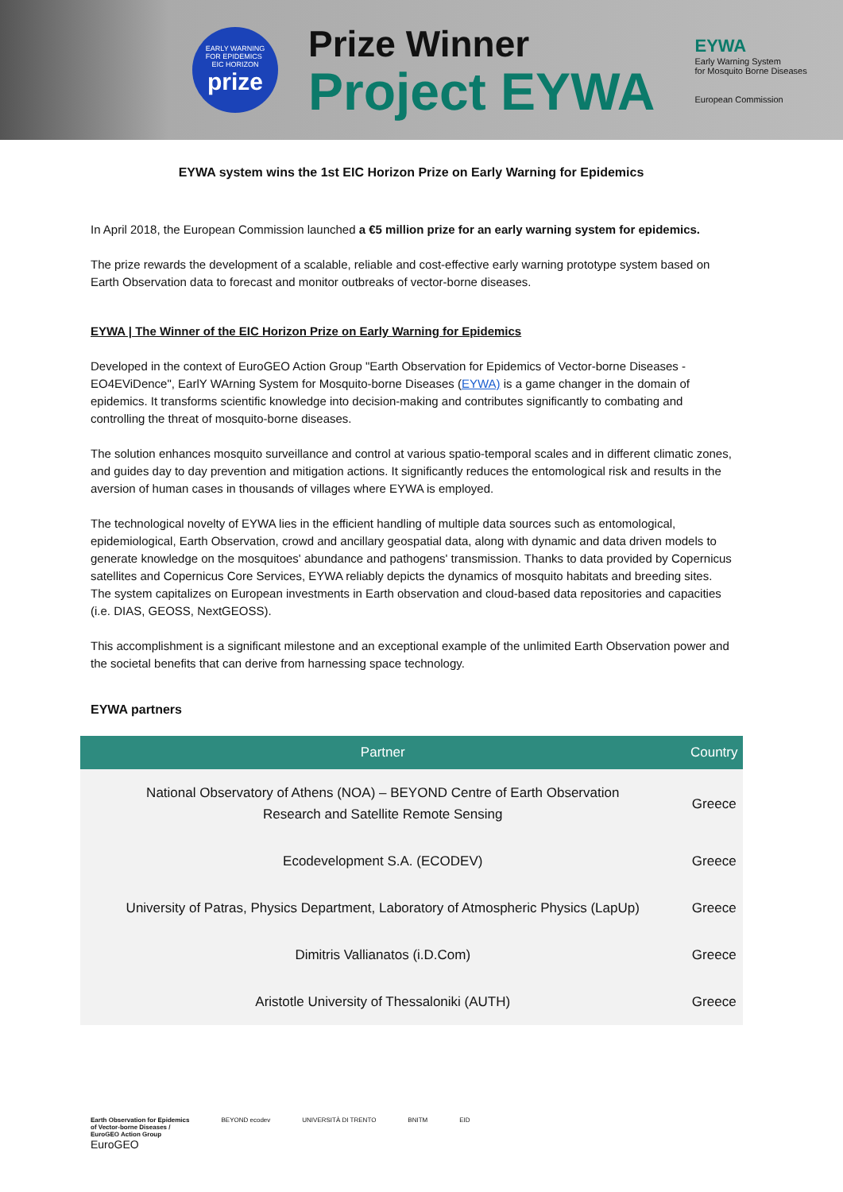EARLY WARNING
FOR EPIDEMICS
EIC HORIZON
prize
Prize Winner
Project EYWA
EYWA
Early Warning System
for Mosquito Borne Diseases
European Commission
EYWA system wins the 1st EIC Horizon Prize on Early Warning for Epidemics
In April 2018, the European Commission launched a €5 million prize for an early warning system for epidemics.
The prize rewards the development of a scalable, reliable and cost-effective early warning prototype system based on Earth Observation data to forecast and monitor outbreaks of vector-borne diseases.
EYWA | The Winner of the EIC Horizon Prize on Early Warning for Epidemics
Developed in the context of EuroGEO Action Group "Earth Observation for Epidemics of Vector-borne Diseases - EO4EViDence", EarlY WArning System for Mosquito-borne Diseases (EYWA) is a game changer in the domain of epidemics. It transforms scientific knowledge into decision-making and contributes significantly to combating and controlling the threat of mosquito-borne diseases.
The solution enhances mosquito surveillance and control at various spatio-temporal scales and in different climatic zones, and guides day to day prevention and mitigation actions. It significantly reduces the entomological risk and results in the aversion of human cases in thousands of villages where EYWA is employed.
The technological novelty of EYWA lies in the efficient handling of multiple data sources such as entomological, epidemiological, Earth Observation, crowd and ancillary geospatial data, along with dynamic and data driven models to generate knowledge on the mosquitoes' abundance and pathogens' transmission. Thanks to data provided by Copernicus satellites and Copernicus Core Services, EYWA reliably depicts the dynamics of mosquito habitats and breeding sites. The system capitalizes on European investments in Earth observation and cloud-based data repositories and capacities (i.e. DIAS, GEOSS, NextGEOSS).
This accomplishment is a significant milestone and an exceptional example of the unlimited Earth Observation power and the societal benefits that can derive from harnessing space technology.
EYWA partners
| Partner | Country |
| --- | --- |
| National Observatory of Athens (NOA) – BEYOND Centre of Earth Observation Research and Satellite Remote Sensing | Greece |
| Ecodevelopment S.A. (ECODEV) | Greece |
| University of Patras, Physics Department, Laboratory of Atmospheric Physics (LapUp) | Greece |
| Dimitris Vallianatos (i.D.Com) | Greece |
| Aristotle University of Thessaloniki (AUTH) | Greece |
Earth Observation for Epidemics
of Vector-borne Diseases /
EuroGEO Action Group
EuroGEO
BEYOND ecodev UNIVERSITÀ DI TRENTO BNITM EID